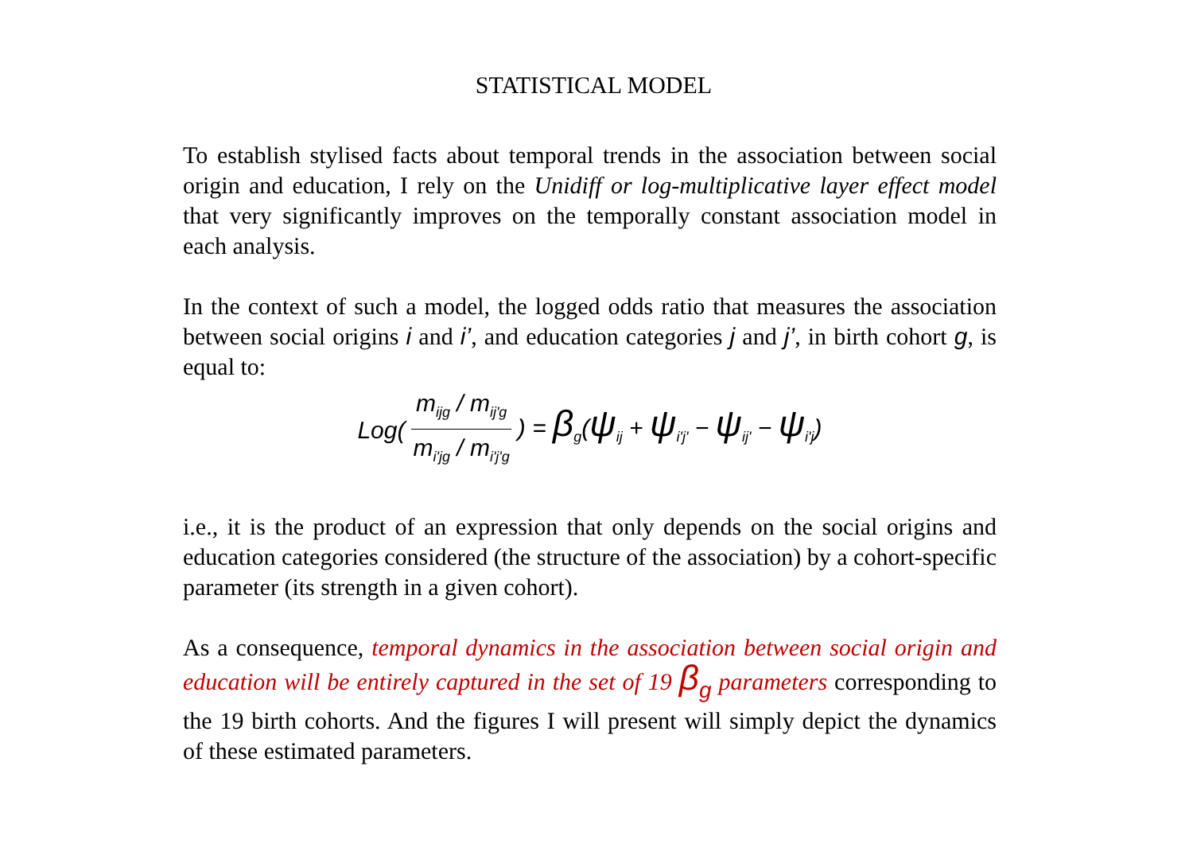STATISTICAL MODEL
To establish stylised facts about temporal trends in the association between social origin and education, I rely on the Unidiff or log-multiplicative layer effect model that very significantly improves on the temporally constant association model in each analysis.
In the context of such a model, the logged odds ratio that measures the association between social origins i and i’, and education categories j and j’, in birth cohort g, is equal to:
Log( m<sub>ijg</sub> / m<sub>ij'g</sub> m<sub>i'jg</sub> / m<sub>i'j'g</sub> ) = β<sub>g</sub>(ψ<sub>ij</sub> + ψ<sub>i'j'</sub> − ψ<sub>ij'</sub> − ψ<sub>i'j</sub>)
i.e., it is the product of an expression that only depends on the social origins and education categories considered (the structure of the association) by a cohort-specific parameter (its strength in a given cohort).
As a consequence, temporal dynamics in the association between social origin and education will be entirely captured in the set of 19 β<sub>g</sub> parameters corresponding to the 19 birth cohorts. And the figures I will present will simply depict the dynamics of these estimated parameters.